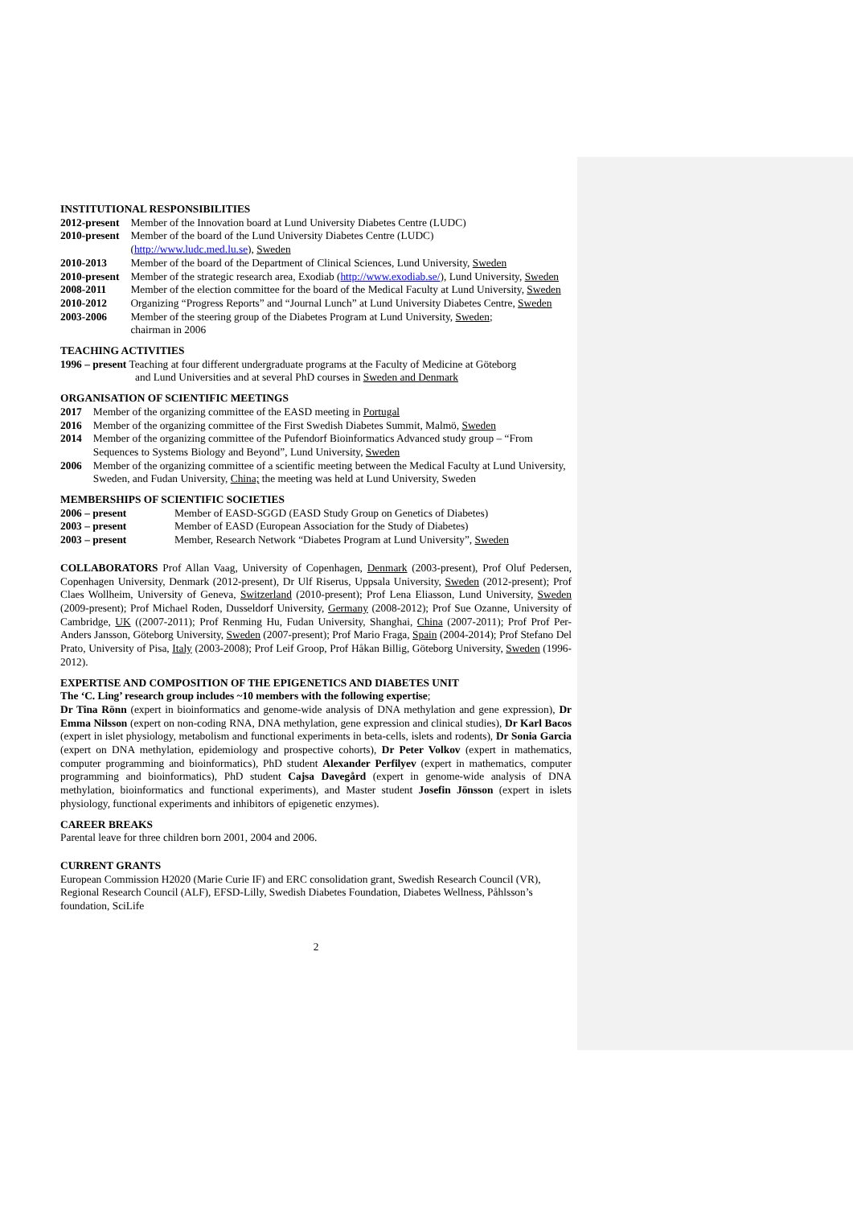INSTITUTIONAL RESPONSIBILITIES
| 2012-present | Member of the Innovation board at Lund University Diabetes Centre (LUDC) |
| 2010-present | Member of the board of the Lund University Diabetes Centre (LUDC) ( http://www.ludc.med.lu.se ), Sweden |
| 2010-2013 | Member of the board of the Department of Clinical Sciences, Lund University, Sweden |
| 2010-present | Member of the strategic research area, Exodiab ( http://www.exodiab.se/ ), Lund University, Sweden |
| 2008-2011 | Member of the election committee for the board of the Medical Faculty at Lund University, Sweden |
| 2010-2012 | Organizing “Progress Reports” and “Journal Lunch” at Lund University Diabetes Centre, Sweden |
| 2003-2006 | Member of the steering group of the Diabetes Program at Lund University, Sweden ; chairman in 2006 |
TEACHING ACTIVITIES
1996 – present Teaching at four different undergraduate programs at the Faculty of Medicine at Göteborg
and Lund Universities and at several PhD courses in Sweden and Denmark
ORGANISATION OF SCIENTIFIC MEETINGS
| 2017 | Member of the organizing committee of the EASD meeting in Portugal |
| 2016 | Member of the organizing committee of the First Swedish Diabetes Summit, Malmö, Sweden |
| 2014 | Member of the organizing committee of the Pufendorf Bioinformatics Advanced study group – “From Sequences to Systems Biology and Beyond”, Lund University, Sweden |
| 2006 | Member of the organizing committee of a scientific meeting between the Medical Faculty at Lund University, Sweden, and Fudan University, China; the meeting was held at Lund University, Sweden |
MEMBERSHIPS OF SCIENTIFIC SOCIETIES
| 2006 – present | Member of EASD-SGGD (EASD Study Group on Genetics of Diabetes) |
| 2003 – present | Member of EASD (European Association for the Study of Diabetes) |
| 2003 – present | Member, Research Network “Diabetes Program at Lund University”, Sweden |
COLLABORATORS Prof Allan Vaag, University of Copenhagen, Denmark (2003-present), Prof Oluf Pedersen, Copenhagen University, Denmark (2012-present), Dr Ulf Riserus, Uppsala University, Sweden (2012-present); Prof Claes Wollheim, University of Geneva, Switzerland (2010-present); Prof Lena Eliasson, Lund University, Sweden (2009-present); Prof Michael Roden, Dusseldorf University, Germany (2008-2012); Prof Sue Ozanne, University of Cambridge, UK ((2007-2011); Prof Renming Hu, Fudan University, Shanghai, China (2007-2011); Prof Prof Per-Anders Jansson, Göteborg University, Sweden (2007-present); Prof Mario Fraga, Spain (2004-2014); Prof Stefano Del Prato, University of Pisa, Italy (2003-2008); Prof Leif Groop, Prof Håkan Billig, Göteborg University, Sweden (1996-2012).
EXPERTISE AND COMPOSITION OF THE EPIGENETICS AND DIABETES UNIT
The ‘C. Ling’ research group includes ~10 members with the following expertise;
Dr Tina Rönn (expert in bioinformatics and genome-wide analysis of DNA methylation and gene expression), Dr Emma Nilsson (expert on non-coding RNA, DNA methylation, gene expression and clinical studies), Dr Karl Bacos (expert in islet physiology, metabolism and functional experiments in beta-cells, islets and rodents), Dr Sonia Garcia (expert on DNA methylation, epidemiology and prospective cohorts), Dr Peter Volkov (expert in mathematics, computer programming and bioinformatics), PhD student Alexander Perfilyev (expert in mathematics, computer programming and bioinformatics), PhD student Cajsa Davegård (expert in genome-wide analysis of DNA methylation, bioinformatics and functional experiments), and Master student Josefin Jönsson (expert in islets physiology, functional experiments and inhibitors of epigenetic enzymes).
CAREER BREAKS
Parental leave for three children born 2001, 2004 and 2006.
CURRENT GRANTS
European Commission H2020 (Marie Curie IF) and ERC consolidation grant, Swedish Research Council (VR), Regional Research Council (ALF), EFSD-Lilly, Swedish Diabetes Foundation, Diabetes Wellness, Påhlsson’s foundation, SciLife
2